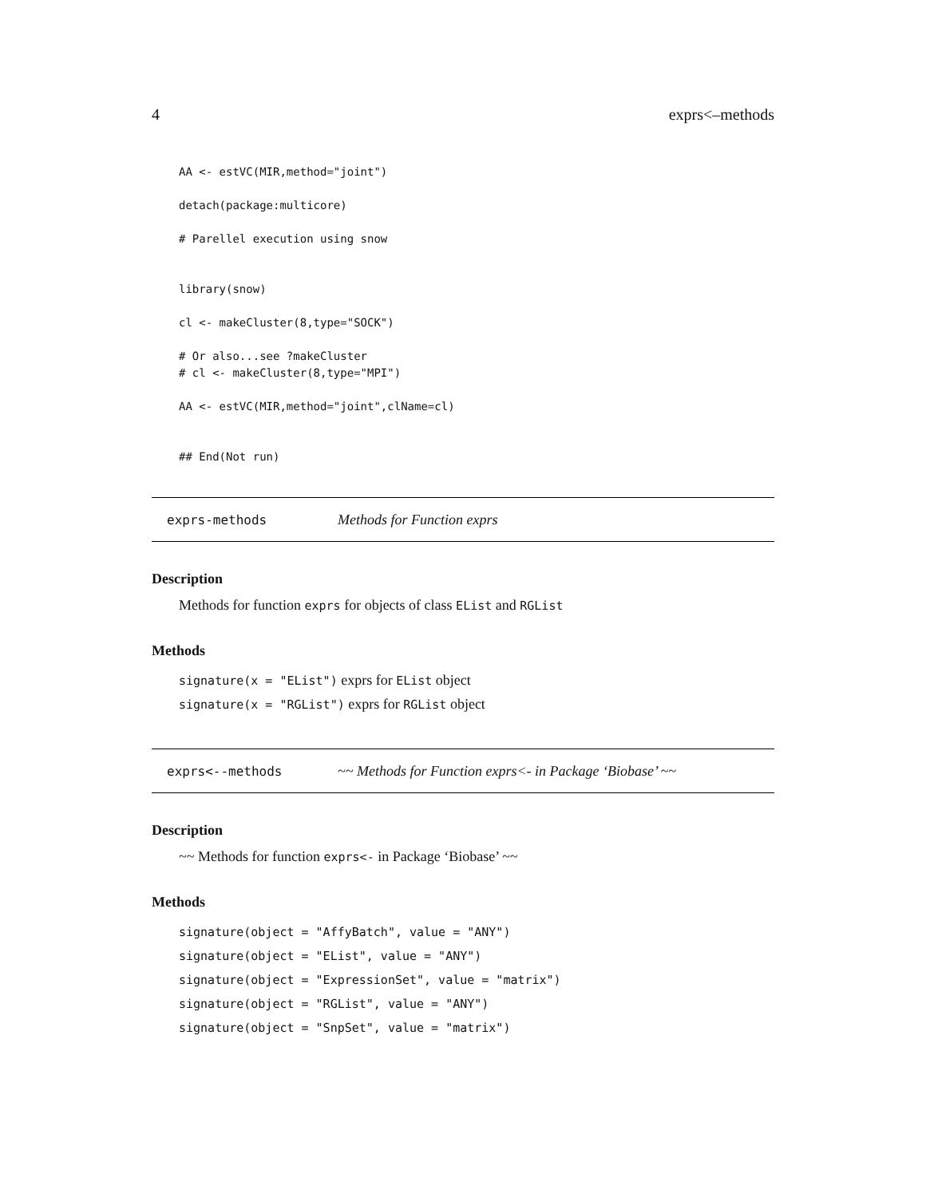4 exprs<–methods
AA <- estVC(MIR,method="joint")

detach(package:multicore)

# Parellel execution using snow


library(snow)

cl <- makeCluster(8,type="SOCK")

# Or also...see ?makeCluster
# cl <- makeCluster(8,type="MPI")

AA <- estVC(MIR,method="joint",clName=cl)


## End(Not run)
exprs-methods Methods for Function exprs
Description
Methods for function exprs for objects of class EList and RGList
Methods
signature(x = "EList") exprs for EList object
signature(x = "RGList") exprs for RGList object
exprs<--methods ~~ Methods for Function exprs<- in Package ‘Biobase’ ~~
Description
~~ Methods for function exprs<- in Package ‘Biobase’ ~~
Methods
signature(object = "AffyBatch", value = "ANY")
signature(object = "EList", value = "ANY")
signature(object = "ExpressionSet", value = "matrix")
signature(object = "RGList", value = "ANY")
signature(object = "SnpSet", value = "matrix")